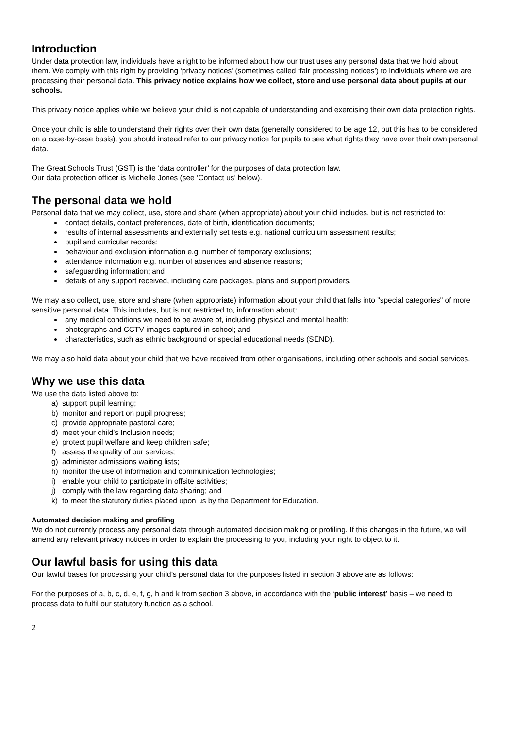Introduction
Under data protection law, individuals have a right to be informed about how our trust uses any personal data that we hold about them. We comply with this right by providing ‘privacy notices’ (sometimes called ‘fair processing notices’) to individuals where we are processing their personal data. This privacy notice explains how we collect, store and use personal data about pupils at our schools.
This privacy notice applies while we believe your child is not capable of understanding and exercising their own data protection rights.
Once your child is able to understand their rights over their own data (generally considered to be age 12, but this has to be considered on a case-by-case basis), you should instead refer to our privacy notice for pupils to see what rights they have over their own personal data.
The Great Schools Trust (GST) is the ‘data controller’ for the purposes of data protection law.
Our data protection officer is Michelle Jones (see ‘Contact us’ below).
The personal data we hold
Personal data that we may collect, use, store and share (when appropriate) about your child includes, but is not restricted to:
contact details, contact preferences, date of birth, identification documents;
results of internal assessments and externally set tests e.g. national curriculum assessment results;
pupil and curricular records;
behaviour and exclusion information e.g. number of temporary exclusions;
attendance information e.g. number of absences and absence reasons;
safeguarding information; and
details of any support received, including care packages, plans and support providers.
We may also collect, use, store and share (when appropriate) information about your child that falls into "special categories" of more sensitive personal data. This includes, but is not restricted to, information about:
any medical conditions we need to be aware of, including physical and mental health;
photographs and CCTV images captured in school; and
characteristics, such as ethnic background or special educational needs (SEND).
We may also hold data about your child that we have received from other organisations, including other schools and social services.
Why we use this data
We use the data listed above to:
a) support pupil learning;
b) monitor and report on pupil progress;
c) provide appropriate pastoral care;
d) meet your child’s Inclusion needs;
e) protect pupil welfare and keep children safe;
f) assess the quality of our services;
g) administer admissions waiting lists;
h) monitor the use of information and communication technologies;
i) enable your child to participate in offsite activities;
j) comply with the law regarding data sharing; and
k) to meet the statutory duties placed upon us by the Department for Education.
Automated decision making and profiling
We do not currently process any personal data through automated decision making or profiling. If this changes in the future, we will amend any relevant privacy notices in order to explain the processing to you, including your right to object to it.
Our lawful basis for using this data
Our lawful bases for processing your child’s personal data for the purposes listed in section 3 above are as follows:
For the purposes of a, b, c, d, e, f, g, h and k from section 3 above, in accordance with the ‘public interest’ basis – we need to process data to fulfil our statutory function as a school.
2